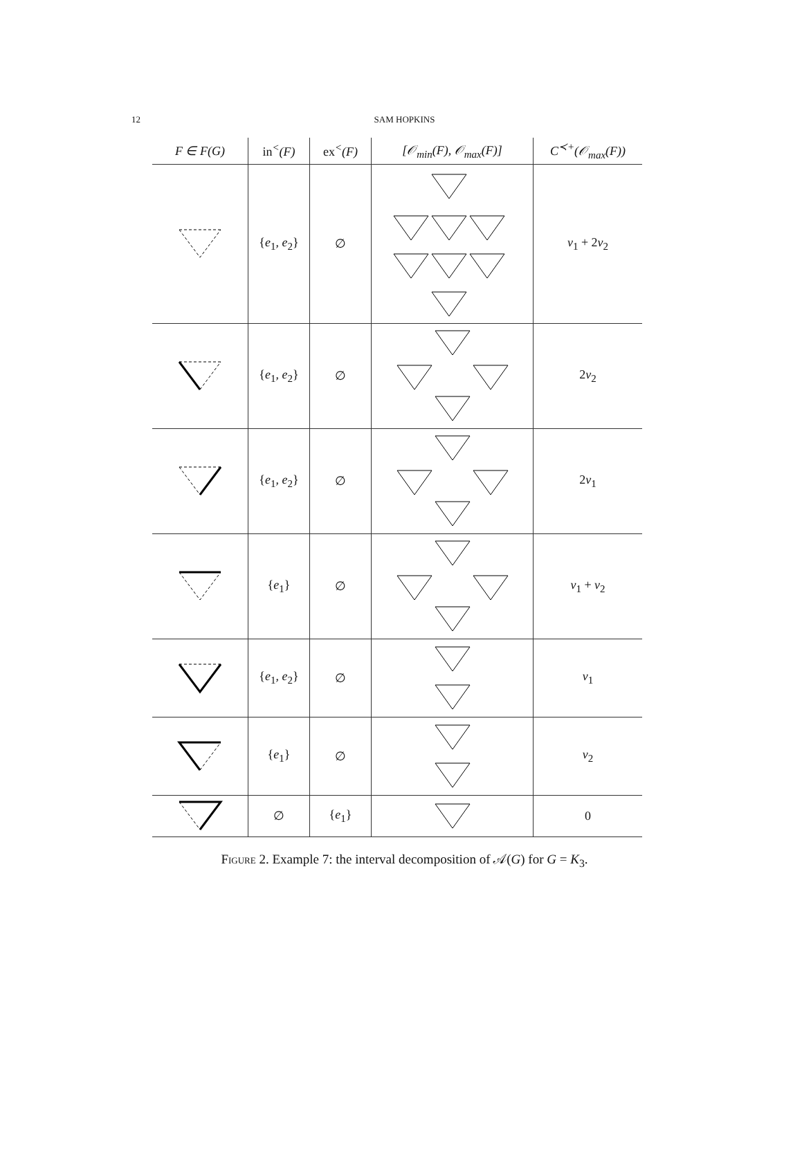12
SAM HOPKINS
| F ∈ F(G) | in<sup><</sup>(F) | ex<sup><</sup>(F) | [𝒪<sub>min</sub>(F), 𝒪<sub>max</sub>(F)] | C<sup>≺+</sup>(𝒪<sub>max</sub>(F)) |
| --- | --- | --- | --- | --- |
| | { e<sub>1</sub>, e<sub>2</sub>} | ∅ | | v<sub>1</sub> + 2 v<sub>2</sub> |
| | { e<sub>1</sub>, e<sub>2</sub>} | ∅ | | 2 v<sub>2</sub> |
| | { e<sub>1</sub>, e<sub>2</sub>} | ∅ | | 2 v<sub>1</sub> |
| | { e<sub>1</sub>} | ∅ | | v<sub>1</sub> + v<sub>2</sub> |
| | { e<sub>1</sub>, e<sub>2</sub>} | ∅ | | v<sub>1</sub> |
| | { e<sub>1</sub>} | ∅ | | v<sub>2</sub> |
| | ∅ | { e<sub>1</sub>} | | 0 |
Figure 2. Example 7: the interval decomposition of 𝒜(G) for G = K<sub>3</sub>.